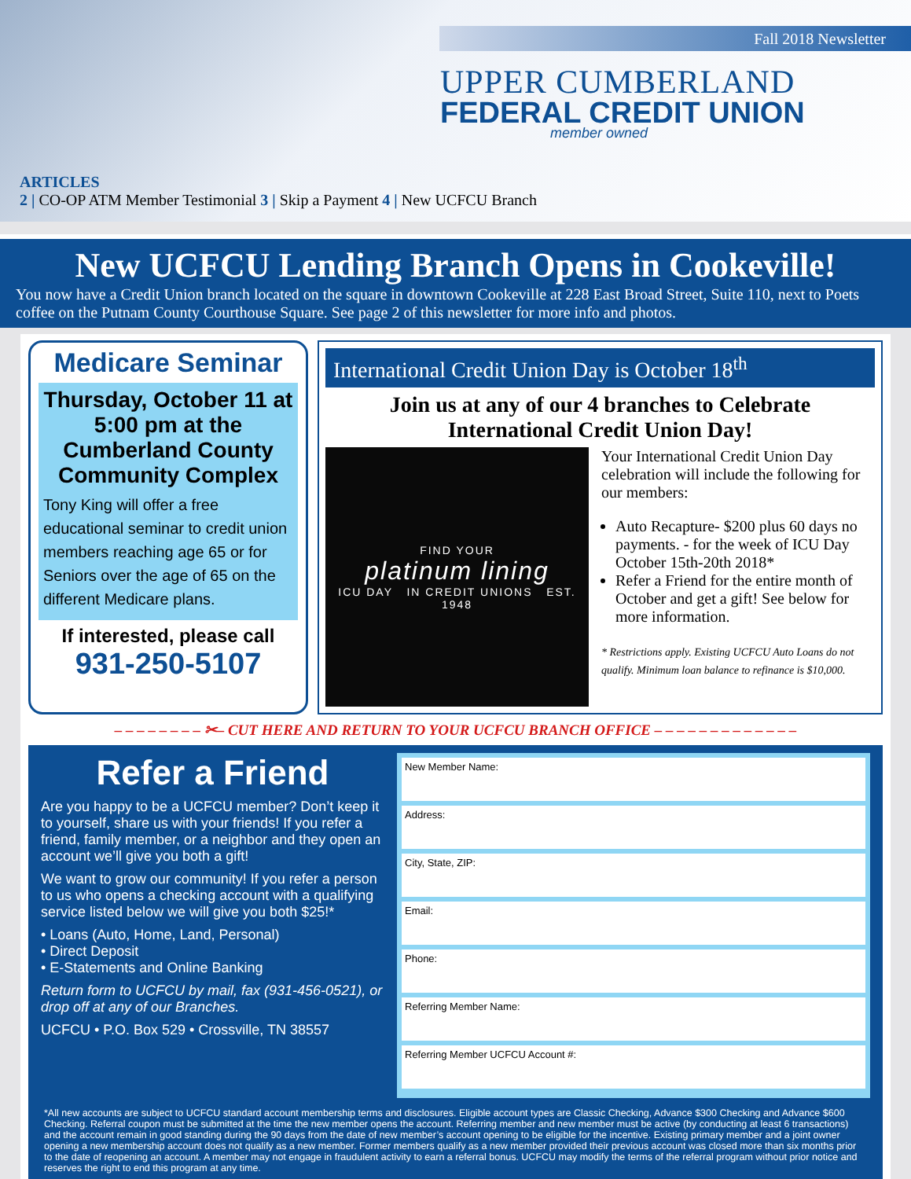Fall 2018 Newsletter
UPPER CUMBERLAND
FEDERAL CREDIT UNION
member owned
ARTICLES
2 | CO-OP ATM Member Testimonial 3 | Skip a Payment 4 | New UCFCU Branch
New UCFCU Lending Branch Opens in Cookeville!
You now have a Credit Union branch located on the square in downtown Cookeville at 228 East Broad Street, Suite 110, next to Poets coffee on the Putnam County Courthouse Square. See page 2 of this newsletter for more info and photos.
Medicare Seminar
Thursday, October 11 at 5:00 pm at the Cumberland County Community Complex
Tony King will offer a free educational seminar to credit union members reaching age 65 or for Seniors over the age of 65 on the different Medicare plans.
If interested, please call
931-250-5107
International Credit Union Day is October 18<sup>th</sup>
Join us at any of our 4 branches to Celebrate International Credit Union Day!
FIND YOUR
platinum lining
ICU DAY IN CREDIT UNIONS EST. 1948
Your International Credit Union Day celebration will include the following for our members:
Auto Recapture- $200 plus 60 days no payments. - for the week of ICU Day October 15th-20th 2018*
Refer a Friend for the entire month of October and get a gift! See below for more information.
* Restrictions apply. Existing UCFCU Auto Loans do not qualify. Minimum loan balance to refinance is $10,000.
– – – – – – – – ✂– CUT HERE AND RETURN TO YOUR UCFCU BRANCH OFFICE – – – – – – – – – – – – –
Refer a Friend
Are you happy to be a UCFCU member? Don’t keep it to yourself, share us with your friends! If you refer a friend, family member, or a neighbor and they open an account we’ll give you both a gift!
We want to grow our community! If you refer a person to us who opens a checking account with a qualifying service listed below we will give you both $25!*
• Loans (Auto, Home, Land, Personal)
• Direct Deposit
• E-Statements and Online Banking
Return form to UCFCU by mail, fax (931-456-0521), or drop off at any of our Branches.
UCFCU • P.O. Box 529 • Crossville, TN 38557
New Member Name:
Address:
City, State, ZIP:
Email:
Phone:
Referring Member Name:
Referring Member UCFCU Account #:
*All new accounts are subject to UCFCU standard account membership terms and disclosures. Eligible account types are Classic Checking, Advance $300 Checking and Advance $600 Checking. Referral coupon must be submitted at the time the new member opens the account. Referring member and new member must be active (by conducting at least 6 transactions) and the account remain in good standing during the 90 days from the date of new member’s account opening to be eligible for the incentive. Existing primary member and a joint owner opening a new membership account does not qualify as a new member. Former members qualify as a new member provided their previous account was closed more than six months prior to the date of reopening an account. A member may not engage in fraudulent activity to earn a referral bonus. UCFCU may modify the terms of the referral program without prior notice and reserves the right to end this program at any time.